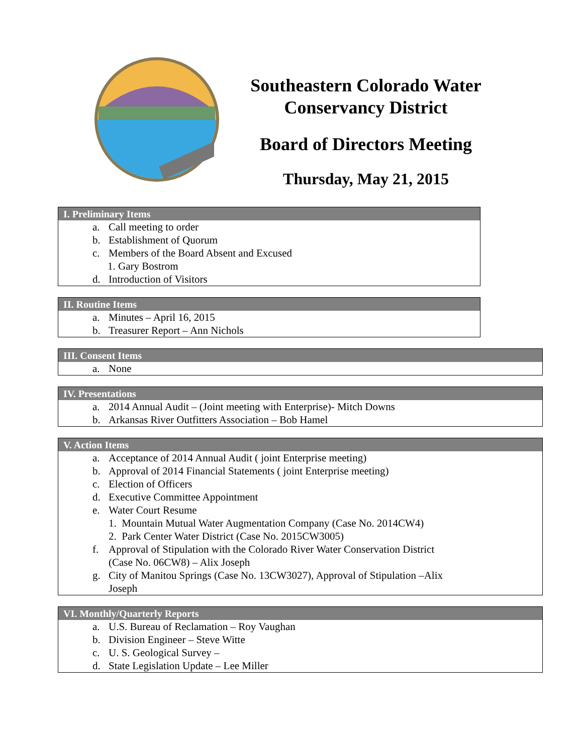Southeastern Colorado Water
Conservancy District
Board of Directors Meeting
Thursday, May 21, 2015
I. Preliminary Items
a. Call meeting to order
b. Establishment of Quorum
c. Members of the Board Absent and Excused
1. Gary Bostrom
d. Introduction of Visitors
II. Routine Items
a. Minutes – April 16, 2015
b. Treasurer Report – Ann Nichols
III. Consent Items
a. None
IV. Presentations
a. 2014 Annual Audit – (Joint meeting with Enterprise)- Mitch Downs
b. Arkansas River Outfitters Association – Bob Hamel
V. Action Items
a. Acceptance of 2014 Annual Audit ( joint Enterprise meeting)
b. Approval of 2014 Financial Statements ( joint Enterprise meeting)
c. Election of Officers
d. Executive Committee Appointment
e. Water Court Resume
1. Mountain Mutual Water Augmentation Company (Case No. 2014CW4)
2. Park Center Water District (Case No. 2015CW3005)
f. Approval of Stipulation with the Colorado River Water Conservation District
(Case No. 06CW8) – Alix Joseph
g. City of Manitou Springs (Case No. 13CW3027), Approval of Stipulation –Alix
Joseph
VI. Monthly/Quarterly Reports
a. U.S. Bureau of Reclamation – Roy Vaughan
b. Division Engineer – Steve Witte
c. U. S. Geological Survey –
d. State Legislation Update – Lee Miller